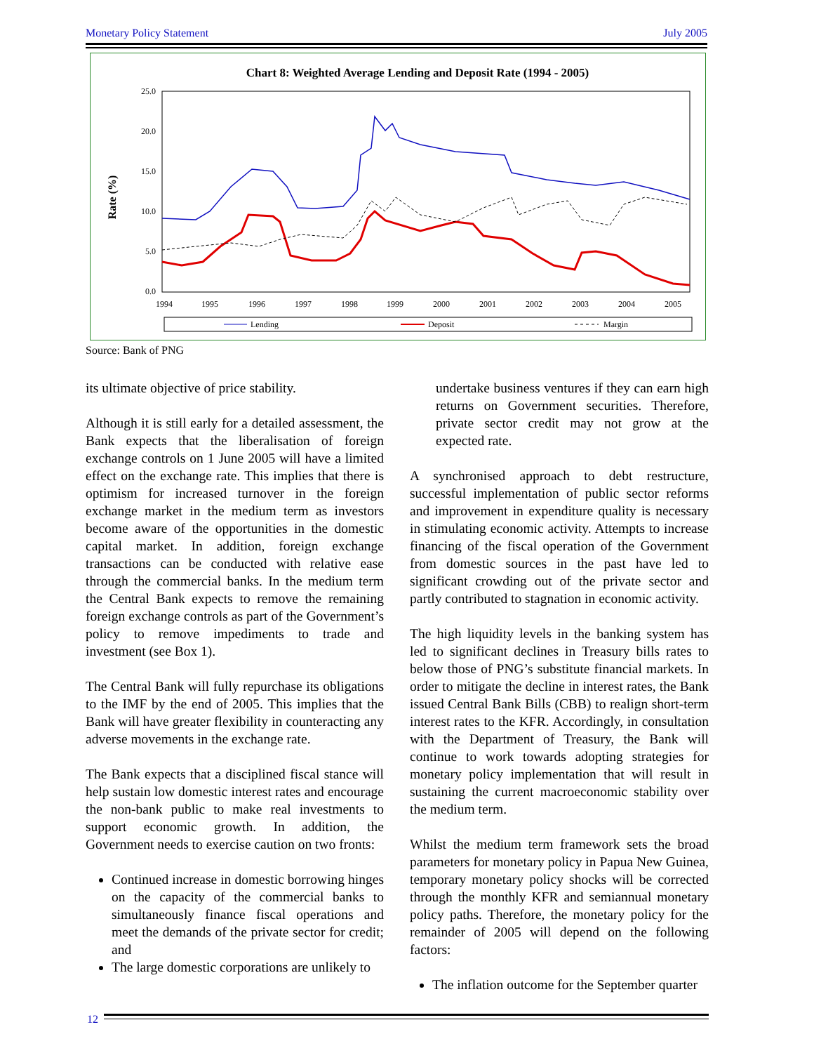Monetary Policy Statement July 2005
Chart 8: Weighted Average Lending and Deposit Rate (1994 - 2005)
Rate (%)
25.0
20.0
15.0
10.0
5.0
0.0
1994
1995
1996
1997
1998
1999
2000
2001
2002
2003
2004
2005
Lending
Deposit
Margin
Source: Bank of PNG
its ultimate objective of price stability.
Although it is still early for a detailed assessment, the Bank expects that the liberalisation of foreign exchange controls on 1 June 2005 will have a limited effect on the exchange rate. This implies that there is optimism for increased turnover in the foreign exchange market in the medium term as investors become aware of the opportunities in the domestic capital market. In addition, foreign exchange transactions can be conducted with relative ease through the commercial banks. In the medium term the Central Bank expects to remove the remaining foreign exchange controls as part of the Government’s policy to remove impediments to trade and investment (see Box 1).
The Central Bank will fully repurchase its obligations to the IMF by the end of 2005. This implies that the Bank will have greater flexibility in counteracting any adverse movements in the exchange rate.
The Bank expects that a disciplined fiscal stance will help sustain low domestic interest rates and encourage the non-bank public to make real investments to support economic growth. In addition, the Government needs to exercise caution on two fronts:
Continued increase in domestic borrowing hinges on the capacity of the commercial banks to simultaneously finance fiscal operations and meet the demands of the private sector for credit; and
The large domestic corporations are unlikely to
undertake business ventures if they can earn high returns on Government securities. Therefore, private sector credit may not grow at the expected rate.
A synchronised approach to debt restructure, successful implementation of public sector reforms and improvement in expenditure quality is necessary in stimulating economic activity. Attempts to increase financing of the fiscal operation of the Government from domestic sources in the past have led to significant crowding out of the private sector and partly contributed to stagnation in economic activity.
The high liquidity levels in the banking system has led to significant declines in Treasury bills rates to below those of PNG’s substitute financial markets. In order to mitigate the decline in interest rates, the Bank issued Central Bank Bills (CBB) to realign short-term interest rates to the KFR. Accordingly, in consultation with the Department of Treasury, the Bank will continue to work towards adopting strategies for monetary policy implementation that will result in sustaining the current macroeconomic stability over the medium term.
Whilst the medium term framework sets the broad parameters for monetary policy in Papua New Guinea, temporary monetary policy shocks will be corrected through the monthly KFR and semiannual monetary policy paths. Therefore, the monetary policy for the remainder of 2005 will depend on the following factors:
The inflation outcome for the September quarter
12